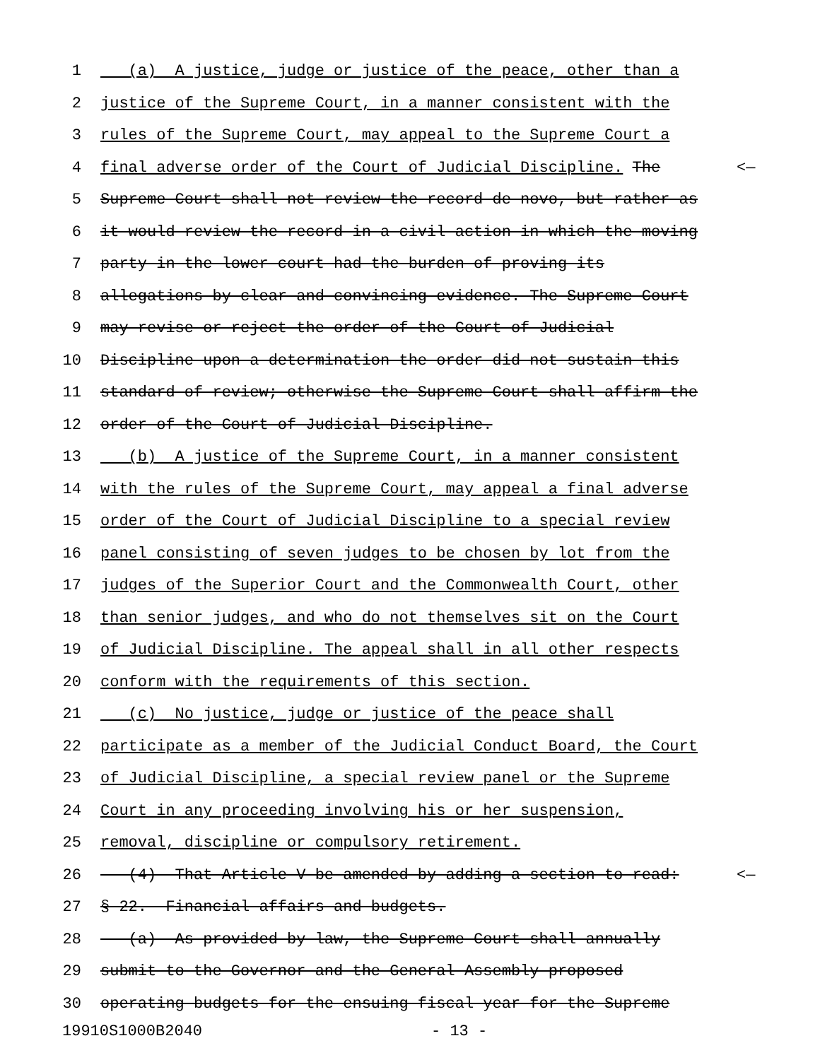1 (a) A justice, judge or justice of the peace, other than a
2 justice of the Supreme Court, in a manner consistent with the
3 rules of the Supreme Court, may appeal to the Supreme Court a
4 final adverse order of the Court of Judicial Discipline. The <—
5 Supreme Court shall not review the record de novo, but rather as
6 it would review the record in a civil action in which the moving
7 party in the lower court had the burden of proving its
8 allegations by clear and convincing evidence. The Supreme Court
9 may revise or reject the order of the Court of Judicial
10 Discipline upon a determination the order did not sustain this
11 standard of review; otherwise the Supreme Court shall affirm the
12 order of the Court of Judicial Discipline.
13 (b) A justice of the Supreme Court, in a manner consistent
14 with the rules of the Supreme Court, may appeal a final adverse
15 order of the Court of Judicial Discipline to a special review
16 panel consisting of seven judges to be chosen by lot from the
17 judges of the Superior Court and the Commonwealth Court, other
18 than senior judges, and who do not themselves sit on the Court
19 of Judicial Discipline. The appeal shall in all other respects
20 conform with the requirements of this section.
21 (c) No justice, judge or justice of the peace shall
22 participate as a member of the Judicial Conduct Board, the Court
23 of Judicial Discipline, a special review panel or the Supreme
24 Court in any proceeding involving his or her suspension,
25 removal, discipline or compulsory retirement.
26 (4) That Article V be amended by adding a section to read: <—
27 § 22. Financial affairs and budgets.
28 (a) As provided by law, the Supreme Court shall annually
29 submit to the Governor and the General Assembly proposed
30 operating budgets for the ensuing fiscal year for the Supreme
19910S1000B2040 - 13 -